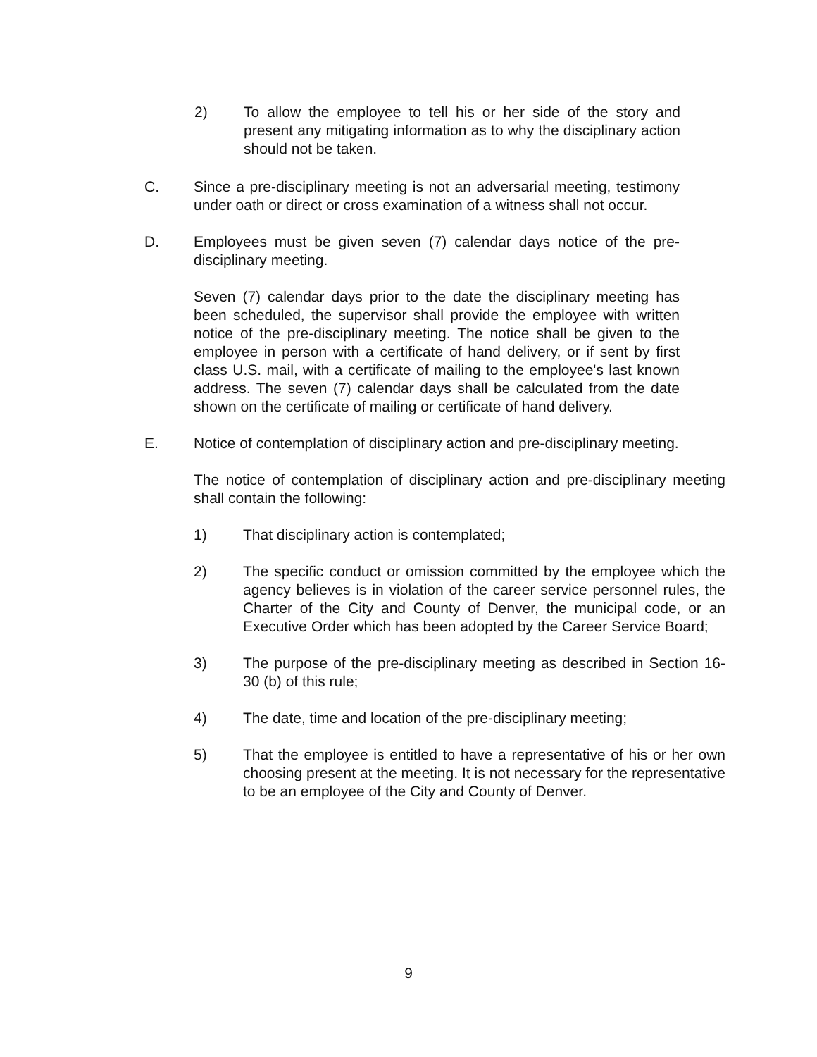2) To allow the employee to tell his or her side of the story and present any mitigating information as to why the disciplinary action should not be taken.
C. Since a pre-disciplinary meeting is not an adversarial meeting, testimony under oath or direct or cross examination of a witness shall not occur.
D. Employees must be given seven (7) calendar days notice of the pre-disciplinary meeting.
Seven (7) calendar days prior to the date the disciplinary meeting has been scheduled, the supervisor shall provide the employee with written notice of the pre-disciplinary meeting. The notice shall be given to the employee in person with a certificate of hand delivery, or if sent by first class U.S. mail, with a certificate of mailing to the employee's last known address. The seven (7) calendar days shall be calculated from the date shown on the certificate of mailing or certificate of hand delivery.
E. Notice of contemplation of disciplinary action and pre-disciplinary meeting.
The notice of contemplation of disciplinary action and pre-disciplinary meeting shall contain the following:
1) That disciplinary action is contemplated;
2) The specific conduct or omission committed by the employee which the agency believes is in violation of the career service personnel rules, the Charter of the City and County of Denver, the municipal code, or an Executive Order which has been adopted by the Career Service Board;
3) The purpose of the pre-disciplinary meeting as described in Section 16-30 (b) of this rule;
4) The date, time and location of the pre-disciplinary meeting;
5) That the employee is entitled to have a representative of his or her own choosing present at the meeting. It is not necessary for the representative to be an employee of the City and County of Denver.
9